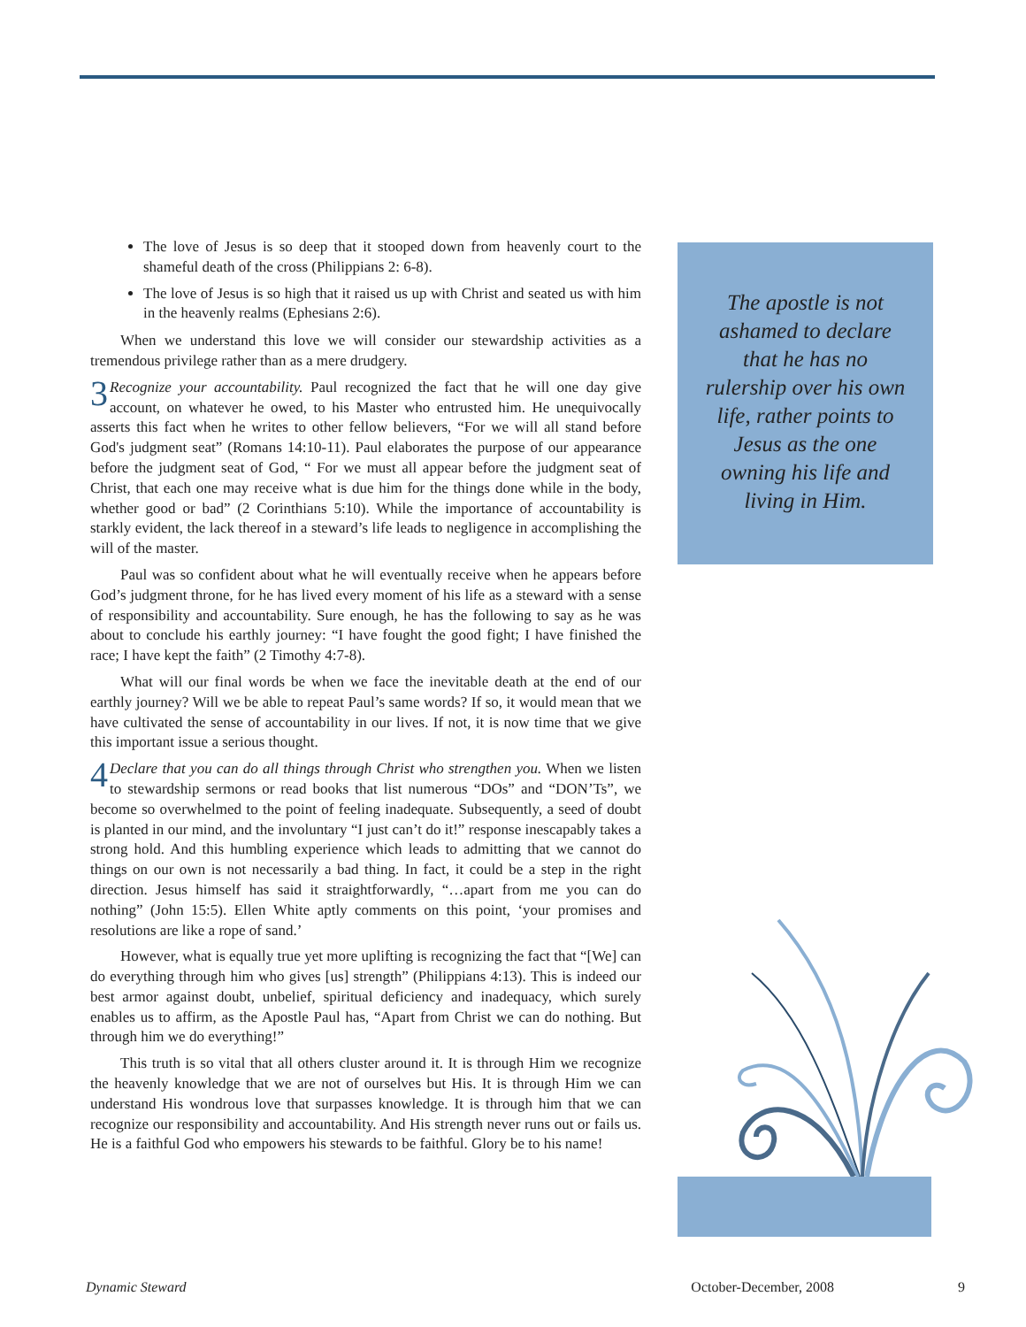The love of Jesus is so deep that it stooped down from heavenly court to the shameful death of the cross (Philippians 2: 6-8).
The love of Jesus is so high that it raised us up with Christ and seated us with him in the heavenly realms (Ephesians 2:6).
When we understand this love we will consider our stewardship activities as a tremendous privilege rather than as a mere drudgery.
3 Recognize your accountability. Paul recognized the fact that he will one day give account, on whatever he owed, to his Master who entrusted him. He unequivocally asserts this fact when he writes to other fellow believers, “For we will all stand before God's judgment seat” (Romans 14:10-11). Paul elaborates the purpose of our appearance before the judgment seat of God, “ For we must all appear before the judgment seat of Christ, that each one may receive what is due him for the things done while in the body, whether good or bad” (2 Corinthians 5:10). While the importance of accountability is starkly evident, the lack thereof in a steward’s life leads to negligence in accomplishing the will of the master.
Paul was so confident about what he will eventually receive when he appears before God’s judgment throne, for he has lived every moment of his life as a steward with a sense of responsibility and accountability. Sure enough, he has the following to say as he was about to conclude his earthly journey: “I have fought the good fight; I have finished the race; I have kept the faith” (2 Timothy 4:7-8).
What will our final words be when we face the inevitable death at the end of our earthly journey? Will we be able to repeat Paul’s same words? If so, it would mean that we have cultivated the sense of accountability in our lives. If not, it is now time that we give this important issue a serious thought.
4 Declare that you can do all things through Christ who strengthen you. When we listen to stewardship sermons or read books that list numerous “DOs” and “DON’Ts”, we become so overwhelmed to the point of feeling inadequate. Subsequently, a seed of doubt is planted in our mind, and the involuntary “I just can’t do it!” response inescapably takes a strong hold. And this humbling experience which leads to admitting that we cannot do things on our own is not necessarily a bad thing. In fact, it could be a step in the right direction. Jesus himself has said it straightforwardly, “…apart from me you can do nothing” (John 15:5). Ellen White aptly comments on this point, ‘your promises and resolutions are like a rope of sand.’
However, what is equally true yet more uplifting is recognizing the fact that “[We] can do everything through him who gives [us] strength” (Philippians 4:13). This is indeed our best armor against doubt, unbelief, spiritual deficiency and inadequacy, which surely enables us to affirm, as the Apostle Paul has, “Apart from Christ we can do nothing. But through him we do everything!”
This truth is so vital that all others cluster around it. It is through Him we recognize the heavenly knowledge that we are not of ourselves but His. It is through Him we can understand His wondrous love that surpasses knowledge. It is through him that we can recognize our responsibility and accountability. And His strength never runs out or fails us. He is a faithful God who empowers his stewards to be faithful. Glory be to his name!
The apostle is not ashamed to declare that he has no rulership over his own life, rather points to Jesus as the one owning his life and living in Him.
Dynamic Steward October-December, 2008 9